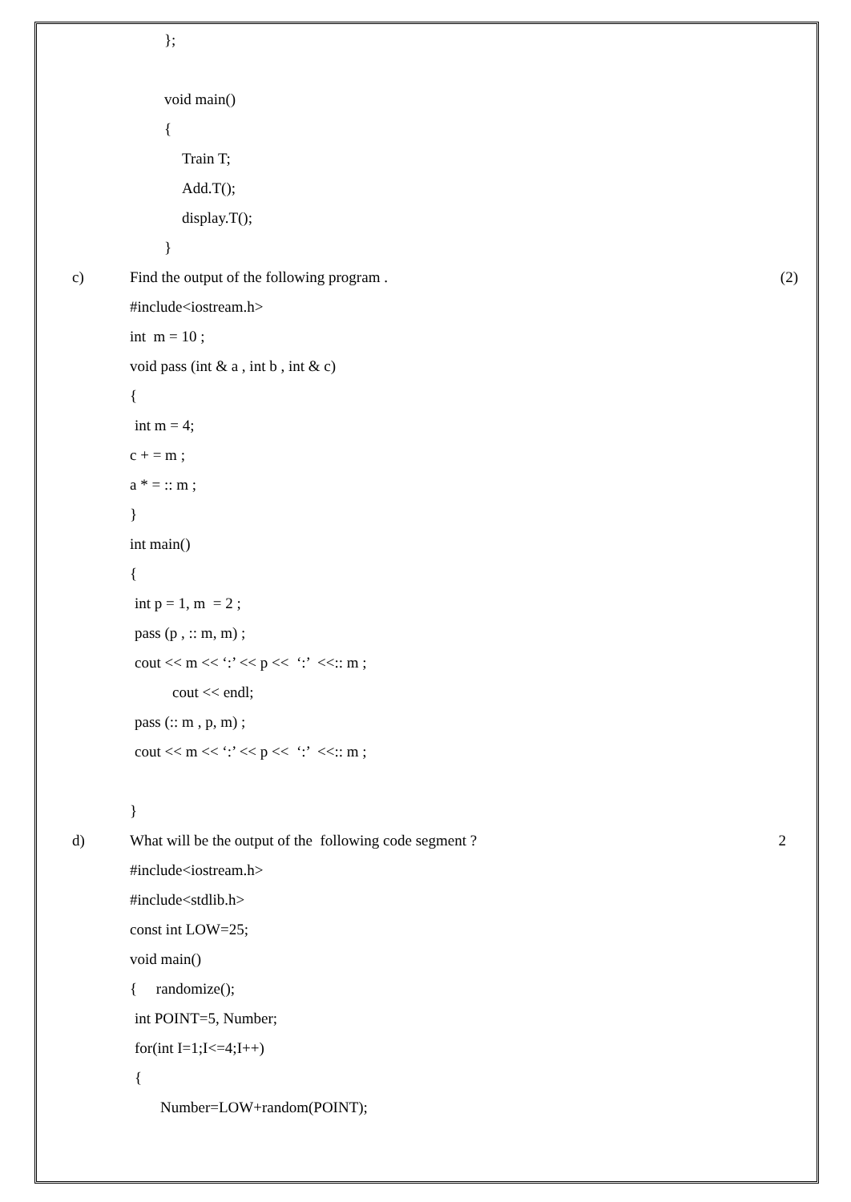};
void main()
{
Train T;
Add.T();
display.T();
}
c) Find the output of the following program . (2)
#include<iostream.h>
int m = 10 ;
void pass (int & a , int b , int & c)
{
int m = 4;
c + = m ;
a * = :: m ;
}
int main()
{
int p = 1, m = 2 ;
pass (p , :: m, m) ;
cout << m << ‘:’ << p << ‘:’ <<:: m ;
cout << endl;
pass (:: m , p, m) ;
cout << m << ‘:’ << p << ‘:’ <<:: m ;
}
d) What will be the output of the following code segment ? 2
#include<iostream.h>
#include<stdlib.h>
const int LOW=25;
void main()
{ randomize();
int POINT=5, Number;
for(int I=1;I<=4;I++)
{
Number=LOW+random(POINT);